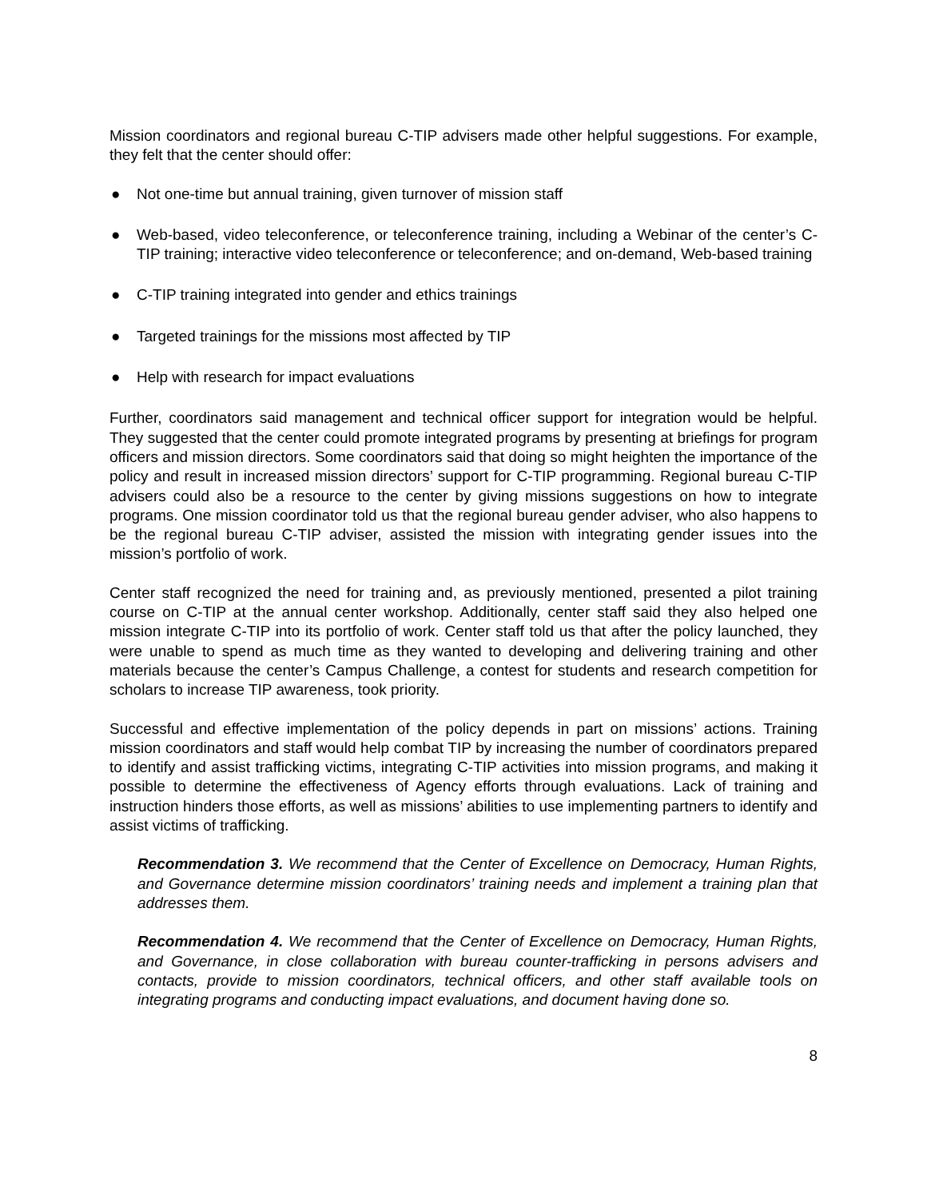Mission coordinators and regional bureau C-TIP advisers made other helpful suggestions. For example, they felt that the center should offer:
● Not one-time but annual training, given turnover of mission staff
● Web-based, video teleconference, or teleconference training, including a Webinar of the center’s C-TIP training; interactive video teleconference or teleconference; and on-demand, Web-based training
● C-TIP training integrated into gender and ethics trainings
● Targeted trainings for the missions most affected by TIP
● Help with research for impact evaluations
Further, coordinators said management and technical officer support for integration would be helpful. They suggested that the center could promote integrated programs by presenting at briefings for program officers and mission directors. Some coordinators said that doing so might heighten the importance of the policy and result in increased mission directors’ support for C-TIP programming. Regional bureau C-TIP advisers could also be a resource to the center by giving missions suggestions on how to integrate programs. One mission coordinator told us that the regional bureau gender adviser, who also happens to be the regional bureau C-TIP adviser, assisted the mission with integrating gender issues into the mission’s portfolio of work.
Center staff recognized the need for training and, as previously mentioned, presented a pilot training course on C-TIP at the annual center workshop. Additionally, center staff said they also helped one mission integrate C-TIP into its portfolio of work. Center staff told us that after the policy launched, they were unable to spend as much time as they wanted to developing and delivering training and other materials because the center’s Campus Challenge, a contest for students and research competition for scholars to increase TIP awareness, took priority.
Successful and effective implementation of the policy depends in part on missions’ actions. Training mission coordinators and staff would help combat TIP by increasing the number of coordinators prepared to identify and assist trafficking victims, integrating C-TIP activities into mission programs, and making it possible to determine the effectiveness of Agency efforts through evaluations. Lack of training and instruction hinders those efforts, as well as missions’ abilities to use implementing partners to identify and assist victims of trafficking.
Recommendation 3. We recommend that the Center of Excellence on Democracy, Human Rights, and Governance determine mission coordinators’ training needs and implement a training plan that addresses them.
Recommendation 4. We recommend that the Center of Excellence on Democracy, Human Rights, and Governance, in close collaboration with bureau counter-trafficking in persons advisers and contacts, provide to mission coordinators, technical officers, and other staff available tools on integrating programs and conducting impact evaluations, and document having done so.
8